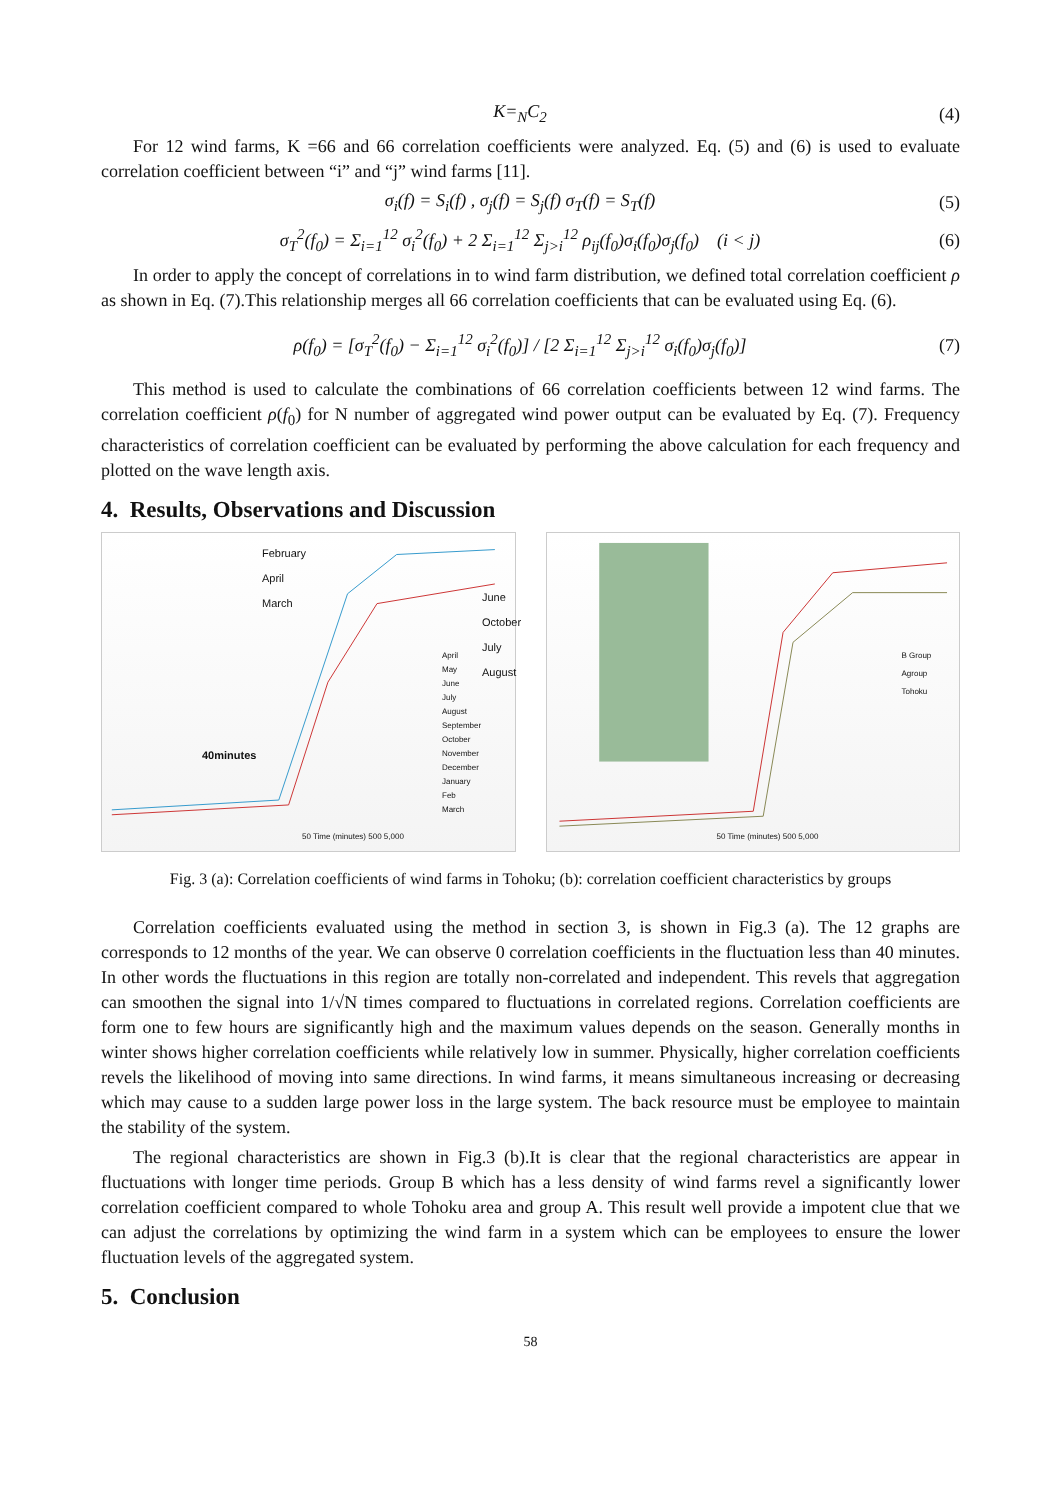K=<sub>N</sub>C<sub>2</sub> (4)
For 12 wind farms, K =66 and 66 correlation coefficients were analyzed. Eq. (5) and (6) is used to evaluate correlation coefficient between “i” and “j” wind farms [11].
σ<sub>i</sub>(f) = S<sub>i</sub>(f) , σ<sub>j</sub>(f) = S<sub>j</sub>(f) σ<sub>T</sub>(f) = S<sub>T</sub>(f) (5)
σ<sub>T</sub><sup>2</sup>(f<sub>0</sub>) = Σ<sub>i=1</sub><sup>12</sup> σ<sub>i</sub><sup>2</sup>(f<sub>0</sub>) + 2 Σ<sub>i=1</sub><sup>12</sup> Σ<sub>j>i</sub><sup>12</sup> ρ<sub>ij</sub>(f<sub>0</sub>)σ<sub>i</sub>(f<sub>0</sub>)σ<sub>j</sub>(f<sub>0</sub>) (i < j) (6)
In order to apply the concept of correlations in to wind farm distribution, we defined total correlation coefficient ρ as shown in Eq. (7).This relationship merges all 66 correlation coefficients that can be evaluated using Eq. (6).
ρ(f<sub>0</sub>) = [σ<sub>T</sub><sup>2</sup>(f<sub>0</sub>) − Σ<sub>i=1</sub><sup>12</sup> σ<sub>i</sub><sup>2</sup>(f<sub>0</sub>)] / [2 Σ<sub>i=1</sub><sup>12</sup> Σ<sub>j>i</sub><sup>12</sup> σ<sub>i</sub>(f<sub>0</sub>)σ<sub>j</sub>(f<sub>0</sub>)] (7)
This method is used to calculate the combinations of 66 correlation coefficients between 12 wind farms. The correlation coefficient ρ(f<sub>0</sub>) for N number of aggregated wind power output can be evaluated by Eq. (7). Frequency characteristics of correlation coefficient can be evaluated by performing the above calculation for each frequency and plotted on the wave length axis.
4. Results, Observations and Discussion
February
April
March
June
October
July
August
40minutes
April
May
June
July
August
September
October
November
December
January
Feb
March
50 Time (minutes) 500 5,000
B Group
Agroup
Tohoku
50 Time (minutes) 500 5,000
Fig. 3 (a): Correlation coefficients of wind farms in Tohoku; (b): correlation coefficient characteristics by groups
Correlation coefficients evaluated using the method in section 3, is shown in Fig.3 (a). The 12 graphs are corresponds to 12 months of the year. We can observe 0 correlation coefficients in the fluctuation less than 40 minutes. In other words the fluctuations in this region are totally non-correlated and independent. This revels that aggregation can smoothen the signal into 1/√N times compared to fluctuations in correlated regions. Correlation coefficients are form one to few hours are significantly high and the maximum values depends on the season. Generally months in winter shows higher correlation coefficients while relatively low in summer. Physically, higher correlation coefficients revels the likelihood of moving into same directions. In wind farms, it means simultaneous increasing or decreasing which may cause to a sudden large power loss in the large system. The back resource must be employee to maintain the stability of the system.
The regional characteristics are shown in Fig.3 (b).It is clear that the regional characteristics are appear in fluctuations with longer time periods. Group B which has a less density of wind farms revel a significantly lower correlation coefficient compared to whole Tohoku area and group A. This result well provide a impotent clue that we can adjust the correlations by optimizing the wind farm in a system which can be employees to ensure the lower fluctuation levels of the aggregated system.
5. Conclusion
58